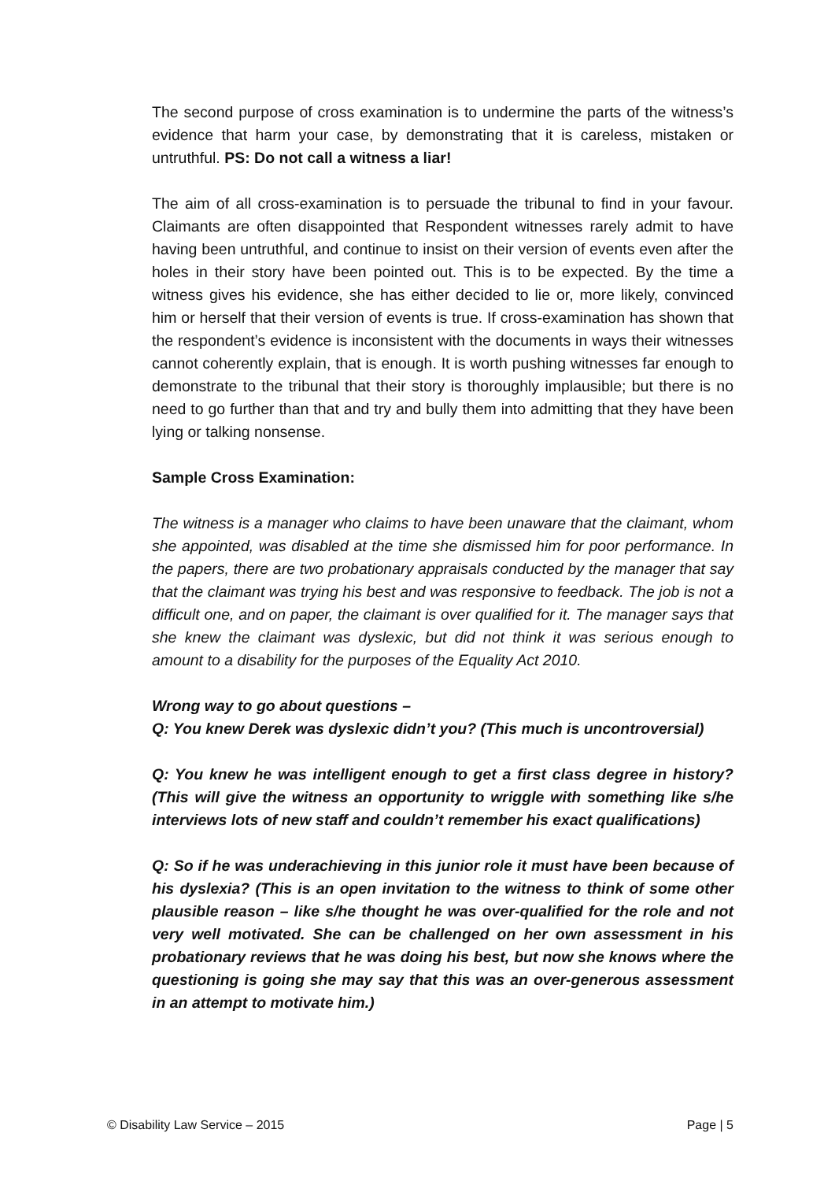The second purpose of cross examination is to undermine the parts of the witness’s evidence that harm your case, by demonstrating that it is careless, mistaken or untruthful. PS: Do not call a witness a liar!
The aim of all cross-examination is to persuade the tribunal to find in your favour. Claimants are often disappointed that Respondent witnesses rarely admit to have having been untruthful, and continue to insist on their version of events even after the holes in their story have been pointed out. This is to be expected. By the time a witness gives his evidence, she has either decided to lie or, more likely, convinced him or herself that their version of events is true. If cross-examination has shown that the respondent’s evidence is inconsistent with the documents in ways their witnesses cannot coherently explain, that is enough. It is worth pushing witnesses far enough to demonstrate to the tribunal that their story is thoroughly implausible; but there is no need to go further than that and try and bully them into admitting that they have been lying or talking nonsense.
Sample Cross Examination:
The witness is a manager who claims to have been unaware that the claimant, whom she appointed, was disabled at the time she dismissed him for poor performance. In the papers, there are two probationary appraisals conducted by the manager that say that the claimant was trying his best and was responsive to feedback. The job is not a difficult one, and on paper, the claimant is over qualified for it. The manager says that she knew the claimant was dyslexic, but did not think it was serious enough to amount to a disability for the purposes of the Equality Act 2010.
Wrong way to go about questions –
Q: You knew Derek was dyslexic didn’t you? (This much is uncontroversial)
Q: You knew he was intelligent enough to get a first class degree in history? (This will give the witness an opportunity to wriggle with something like s/he interviews lots of new staff and couldn’t remember his exact qualifications)
Q: So if he was underachieving in this junior role it must have been because of his dyslexia? (This is an open invitation to the witness to think of some other plausible reason – like s/he thought he was over-qualified for the role and not very well motivated. She can be challenged on her own assessment in his probationary reviews that he was doing his best, but now she knows where the questioning is going she may say that this was an over-generous assessment in an attempt to motivate him.)
© Disability Law Service – 2015 Page | 5